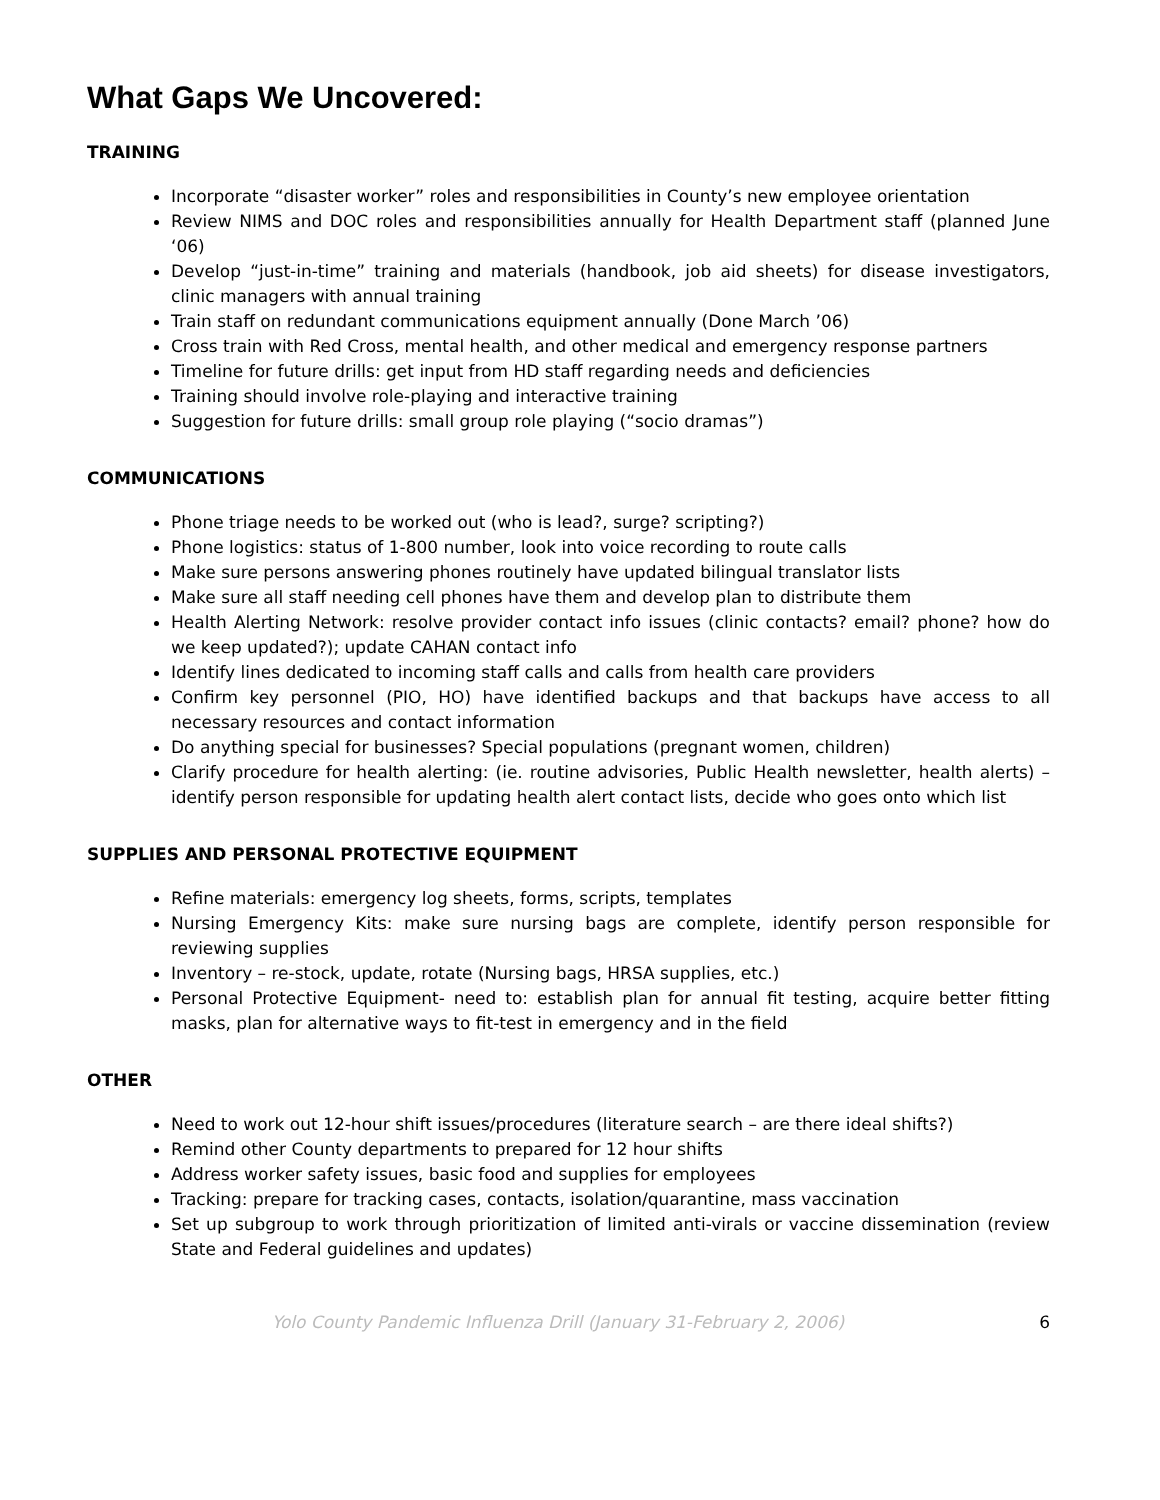What Gaps We Uncovered:
TRAINING
Incorporate “disaster worker” roles and responsibilities in County’s new employee orientation
Review NIMS and DOC roles and responsibilities annually for Health Department staff (planned June ‘06)
Develop “just-in-time” training and materials (handbook, job aid sheets) for disease investigators, clinic managers with annual training
Train staff on redundant communications equipment annually (Done March ’06)
Cross train with Red Cross, mental health, and other medical and emergency response partners
Timeline for future drills: get input from HD staff regarding needs and deficiencies
Training should involve role-playing and interactive training
Suggestion for future drills: small group role playing (“socio dramas”)
COMMUNICATIONS
Phone triage needs to be worked out (who is lead?, surge? scripting?)
Phone logistics: status of 1-800 number, look into voice recording to route calls
Make sure persons answering phones routinely have updated bilingual translator lists
Make sure all staff needing cell phones have them and develop plan to distribute them
Health Alerting Network: resolve provider contact info issues (clinic contacts? email? phone? how do we keep updated?); update CAHAN contact info
Identify lines dedicated to incoming staff calls and calls from health care providers
Confirm key personnel (PIO, HO) have identified backups and that backups have access to all necessary resources and contact information
Do anything special for businesses? Special populations (pregnant women, children)
Clarify procedure for health alerting: (ie. routine advisories, Public Health newsletter, health alerts) – identify person responsible for updating health alert contact lists, decide who goes onto which list
SUPPLIES AND PERSONAL PROTECTIVE EQUIPMENT
Refine materials: emergency log sheets, forms, scripts, templates
Nursing Emergency Kits: make sure nursing bags are complete, identify person responsible for reviewing supplies
Inventory – re-stock, update, rotate (Nursing bags, HRSA supplies, etc.)
Personal Protective Equipment- need to: establish plan for annual fit testing, acquire better fitting masks, plan for alternative ways to fit-test in emergency and in the field
OTHER
Need to work out 12-hour shift issues/procedures (literature search – are there ideal shifts?)
Remind other County departments to prepared for 12 hour shifts
Address worker safety issues, basic food and supplies for employees
Tracking: prepare for tracking cases, contacts, isolation/quarantine, mass vaccination
Set up subgroup to work through prioritization of limited anti-virals or vaccine dissemination (review State and Federal guidelines and updates)
Yolo County Pandemic Influenza Drill (January 31-February 2, 2006) 6